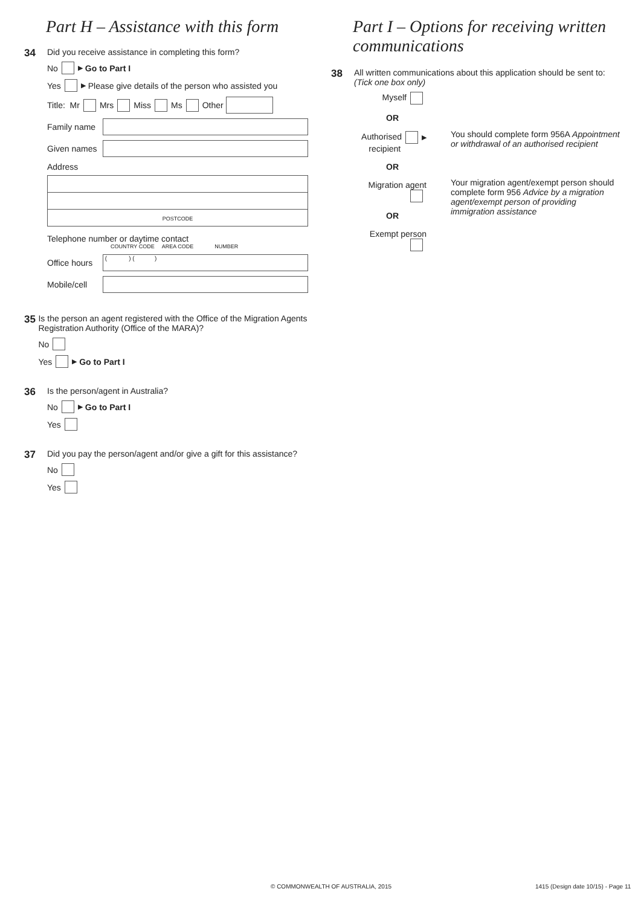Part H – Assistance with this form
34
Did you receive assistance in completing this form?
No ▶ Go to Part I
Yes ▶ Please give details of the person who assisted you
Title: Mr Mrs Miss Ms Other
Family name
Given names
Address
POSTCODE
Telephone number or daytime contact
COUNTRY CODE AREA CODE NUMBER
Office hours ( ) ( )
Mobile/cell
35
Is the person an agent registered with the Office of the Migration Agents Registration Authority (Office of the MARA)?
No
Yes ▶ Go to Part I
36
Is the person/agent in Australia?
No ▶ Go to Part I
Yes
37
Did you pay the person/agent and/or give a gift for this assistance?
No
Yes
Part I – Options for receiving written communications
38
All written communications about this application should be sent to:
(Tick one box only)
Myself
OR
Authorised ▶
recipient
OR
Migration agent
OR
Exempt person
You should complete form 956A Appointment or withdrawal of an authorised recipient
Your migration agent/exempt person should complete form 956 Advice by a migration agent/exempt person of providing immigration assistance
© COMMONWEALTH OF AUSTRALIA, 2015
1415 (Design date 10/15) - Page 11